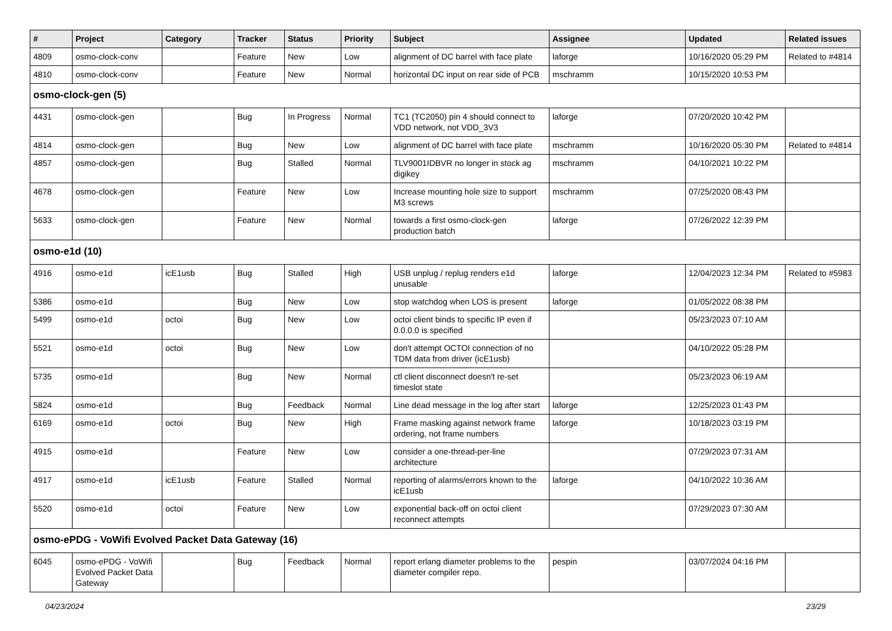| # | Project | Category | Tracker | Status | Priority | Subject | Assignee | Updated | Related issues |
| --- | --- | --- | --- | --- | --- | --- | --- | --- | --- |
| 4809 | osmo-clock-conv | | Feature | New | Low | alignment of DC barrel with face plate | laforge | 10/16/2020 05:29 PM | Related to #4814 |
| 4810 | osmo-clock-conv | | Feature | New | Normal | horizontal DC input on rear side of PCB | mschramm | 10/15/2020 10:53 PM | |
| osmo-clock-gen (5) | | | | | | | | | |
| 4431 | osmo-clock-gen | | Bug | In Progress | Normal | TC1 (TC2050) pin 4 should connect to VDD network, not VDD_3V3 | laforge | 07/20/2020 10:42 PM | |
| 4814 | osmo-clock-gen | | Bug | New | Low | alignment of DC barrel with face plate | mschramm | 10/16/2020 05:30 PM | Related to #4814 |
| 4857 | osmo-clock-gen | | Bug | Stalled | Normal | TLV9001IDBVR no longer in stock ag digikey | mschramm | 04/10/2021 10:22 PM | |
| 4678 | osmo-clock-gen | | Feature | New | Low | Increase mounting hole size to support M3 screws | mschramm | 07/25/2020 08:43 PM | |
| 5633 | osmo-clock-gen | | Feature | New | Normal | towards a first osmo-clock-gen production batch | laforge | 07/26/2022 12:39 PM | |
| osmo-e1d (10) | | | | | | | | | |
| 4916 | osmo-e1d | icE1usb | Bug | Stalled | High | USB unplug / replug renders e1d unusable | laforge | 12/04/2023 12:34 PM | Related to #5983 |
| 5386 | osmo-e1d | | Bug | New | Low | stop watchdog when LOS is present | laforge | 01/05/2022 08:38 PM | |
| 5499 | osmo-e1d | octoi | Bug | New | Low | octoi client binds to specific IP even if 0.0.0.0 is specified | | 05/23/2023 07:10 AM | |
| 5521 | osmo-e1d | octoi | Bug | New | Low | don't attempt OCTOI connection of no TDM data from driver (icE1usb) | | 04/10/2022 05:28 PM | |
| 5735 | osmo-e1d | | Bug | New | Normal | ctl client disconnect doesn't re-set timeslot state | | 05/23/2023 06:19 AM | |
| 5824 | osmo-e1d | | Bug | Feedback | Normal | Line dead message in the log after start | laforge | 12/25/2023 01:43 PM | |
| 6169 | osmo-e1d | octoi | Bug | New | High | Frame masking against network frame ordering, not frame numbers | laforge | 10/18/2023 03:19 PM | |
| 4915 | osmo-e1d | | Feature | New | Low | consider a one-thread-per-line architecture | | 07/29/2023 07:31 AM | |
| 4917 | osmo-e1d | icE1usb | Feature | Stalled | Normal | reporting of alarms/errors known to the icE1usb | laforge | 04/10/2022 10:36 AM | |
| 5520 | osmo-e1d | octoi | Feature | New | Low | exponential back-off on octoi client reconnect attempts | | 07/29/2023 07:30 AM | |
| osmo-ePDG - VoWifi Evolved Packet Data Gateway (16) | | | | | | | | | |
| 6045 | osmo-ePDG - VoWifi Evolved Packet Data Gateway | | Bug | Feedback | Normal | report erlang diameter problems to the diameter compiler repo. | pespin | 03/07/2024 04:16 PM | |
04/23/2024 23/29